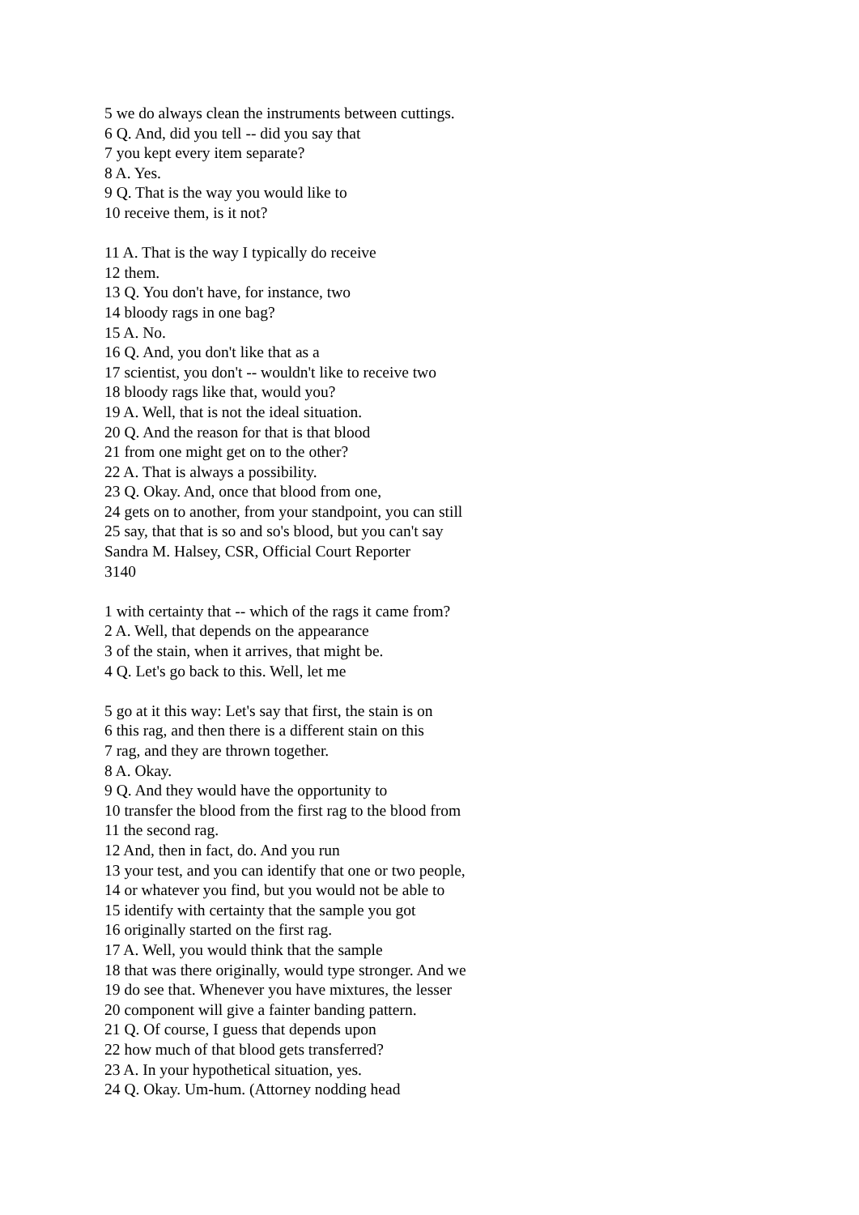5 we do always clean the instruments between cuttings.
6 Q. And, did you tell -- did you say that
7 you kept every item separate?
8 A. Yes.
9 Q. That is the way you would like to
10 receive them, is it not?
11 A. That is the way I typically do receive
12 them.
13 Q. You don't have, for instance, two
14 bloody rags in one bag?
15 A. No.
16 Q. And, you don't like that as a
17 scientist, you don't -- wouldn't like to receive two
18 bloody rags like that, would you?
19 A. Well, that is not the ideal situation.
20 Q. And the reason for that is that blood
21 from one might get on to the other?
22 A. That is always a possibility.
23 Q. Okay. And, once that blood from one,
24 gets on to another, from your standpoint, you can still
25 say, that that is so and so's blood, but you can't say
Sandra M. Halsey, CSR, Official Court Reporter
3140
1 with certainty that -- which of the rags it came from?
2 A. Well, that depends on the appearance
3 of the stain, when it arrives, that might be.
4 Q. Let's go back to this. Well, let me
5 go at it this way: Let's say that first, the stain is on
6 this rag, and then there is a different stain on this
7 rag, and they are thrown together.
8 A. Okay.
9 Q. And they would have the opportunity to
10 transfer the blood from the first rag to the blood from
11 the second rag.
12 And, then in fact, do. And you run
13 your test, and you can identify that one or two people,
14 or whatever you find, but you would not be able to
15 identify with certainty that the sample you got
16 originally started on the first rag.
17 A. Well, you would think that the sample
18 that was there originally, would type stronger. And we
19 do see that. Whenever you have mixtures, the lesser
20 component will give a fainter banding pattern.
21 Q. Of course, I guess that depends upon
22 how much of that blood gets transferred?
23 A. In your hypothetical situation, yes.
24 Q. Okay. Um-hum. (Attorney nodding head